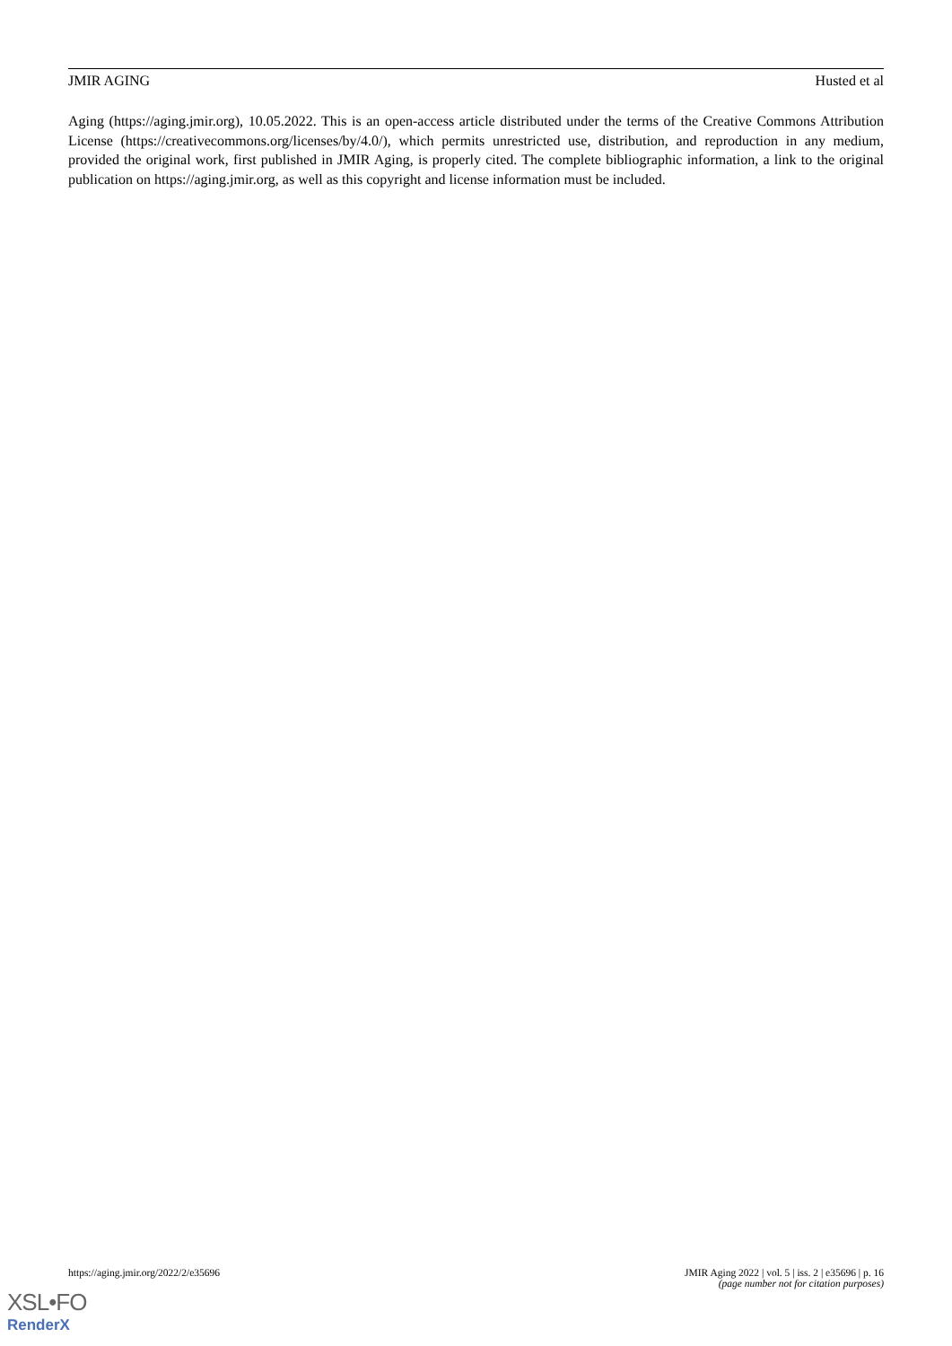JMIR AGING Husted et al
Aging (https://aging.jmir.org), 10.05.2022. This is an open-access article distributed under the terms of the Creative Commons Attribution License (https://creativecommons.org/licenses/by/4.0/), which permits unrestricted use, distribution, and reproduction in any medium, provided the original work, first published in JMIR Aging, is properly cited. The complete bibliographic information, a link to the original publication on https://aging.jmir.org, as well as this copyright and license information must be included.
https://aging.jmir.org/2022/2/e35696 JMIR Aging 2022 | vol. 5 | iss. 2 | e35696 | p. 16
(page number not for citation purposes)
XSL•FO
RenderX